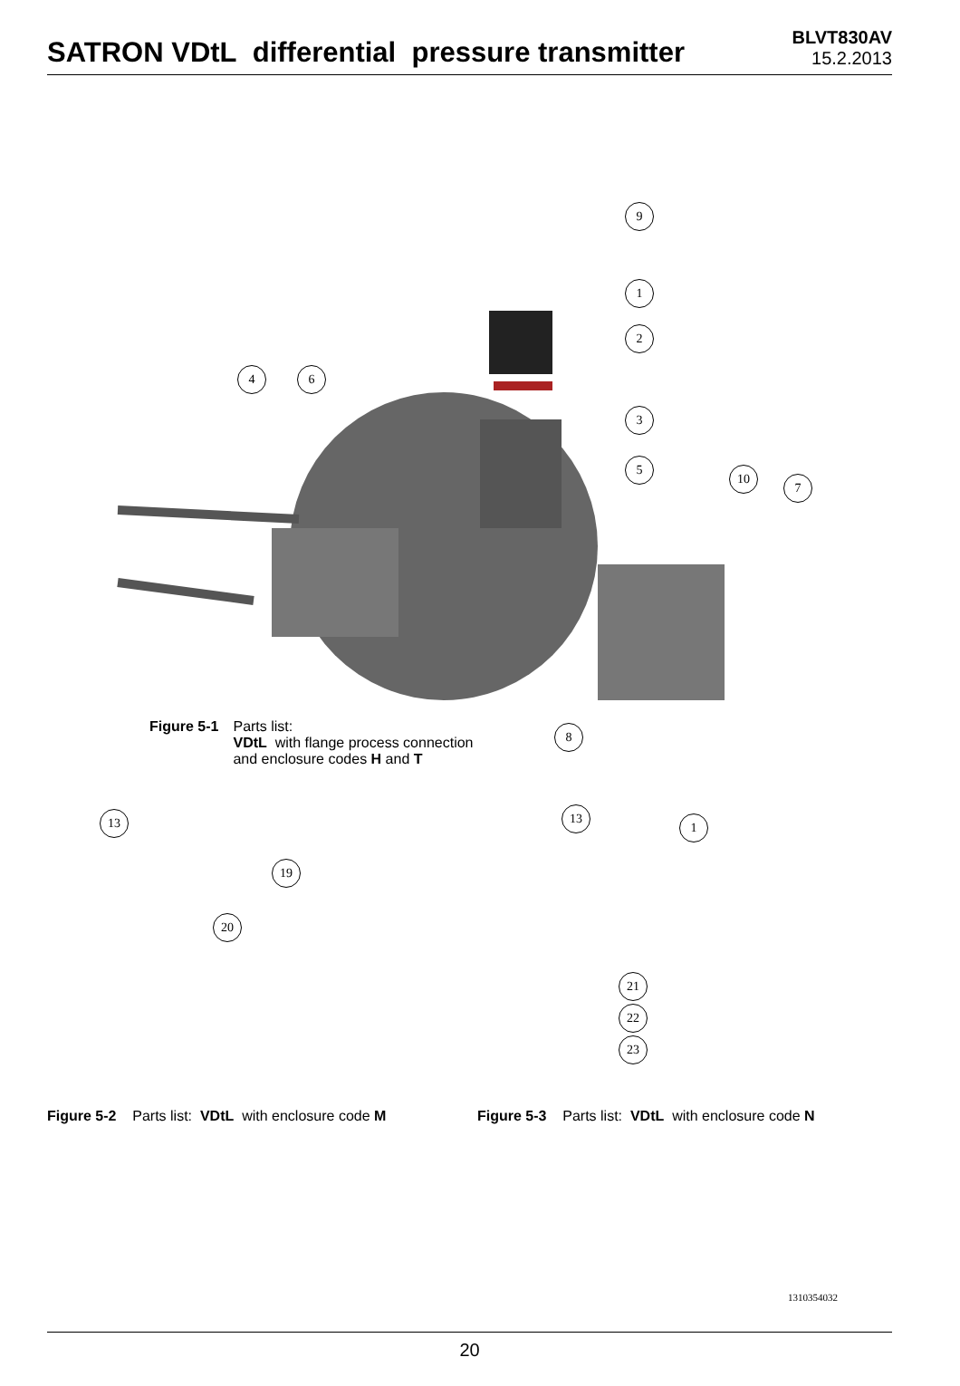SATRON VDtL differential pressure transmitter
BLVT830AV
15.2.2013
9
1
2
4 6
3
5
10
7
8
Figure 5-1 Parts list:
VDtL with flange process connection
and enclosure codes H and T
13
19
20
13
1
21
22
23
Figure 5-2 Parts list: VDtL with enclosure code M
Figure 5-3 Parts list: VDtL with enclosure code N
1310354032
20